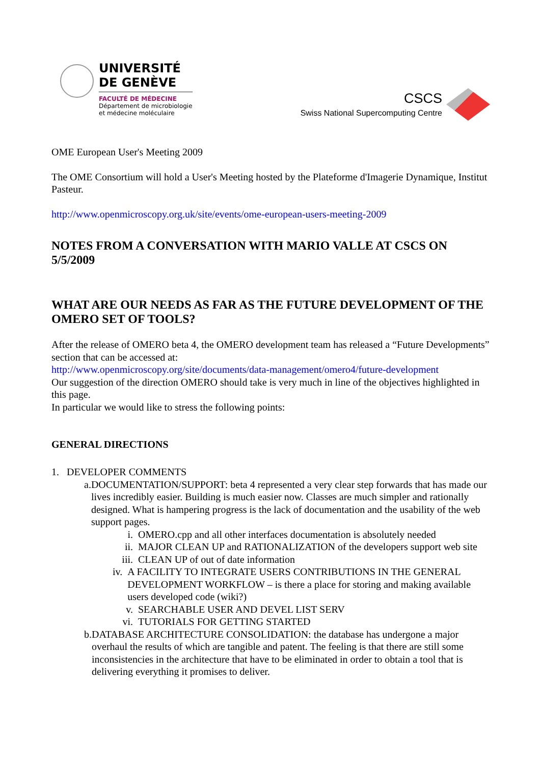UNIVERSITÉ
DE GENÈVE
FACULTÉ DE MÉDECINE
Département de microbiologie
et médecine moléculaire
CSCS
Swiss National Supercomputing Centre
OME European User's Meeting 2009
The OME Consortium will hold a User's Meeting hosted by the Plateforme d'Imagerie Dynamique, Institut Pasteur.
http://www.openmicroscopy.org.uk/site/events/ome-european-users-meeting-2009
NOTES FROM A CONVERSATION WITH MARIO VALLE AT CSCS ON 5/5/2009
WHAT ARE OUR NEEDS AS FAR AS THE FUTURE DEVELOPMENT OF THE OMERO SET OF TOOLS?
After the release of OMERO beta 4, the OMERO development team has released a “Future Developments” section that can be accessed at:
http://www.openmicroscopy.org/site/documents/data-management/omero4/future-development
Our suggestion of the direction OMERO should take is very much in line of the objectives highlighted in this page.
In particular we would like to stress the following points:
GENERAL DIRECTIONS
1. DEVELOPER COMMENTS
a. DOCUMENTATION/SUPPORT: beta 4 represented a very clear step forwards that has made our lives incredibly easier. Building is much easier now. Classes are much simpler and rationally designed. What is hampering progress is the lack of documentation and the usability of the web support pages.
i. OMERO.cpp and all other interfaces documentation is absolutely needed
ii. MAJOR CLEAN UP and RATIONALIZATION of the developers support web site
iii. CLEAN UP of out of date information
iv. A FACILITY TO INTEGRATE USERS CONTRIBUTIONS IN THE GENERAL DEVELOPMENT WORKFLOW – is there a place for storing and making available users developed code (wiki?)
v. SEARCHABLE USER AND DEVEL LIST SERV
vi. TUTORIALS FOR GETTING STARTED
b. DATABASE ARCHITECTURE CONSOLIDATION: the database has undergone a major overhaul the results of which are tangible and patent. The feeling is that there are still some inconsistencies in the architecture that have to be eliminated in order to obtain a tool that is delivering everything it promises to deliver.